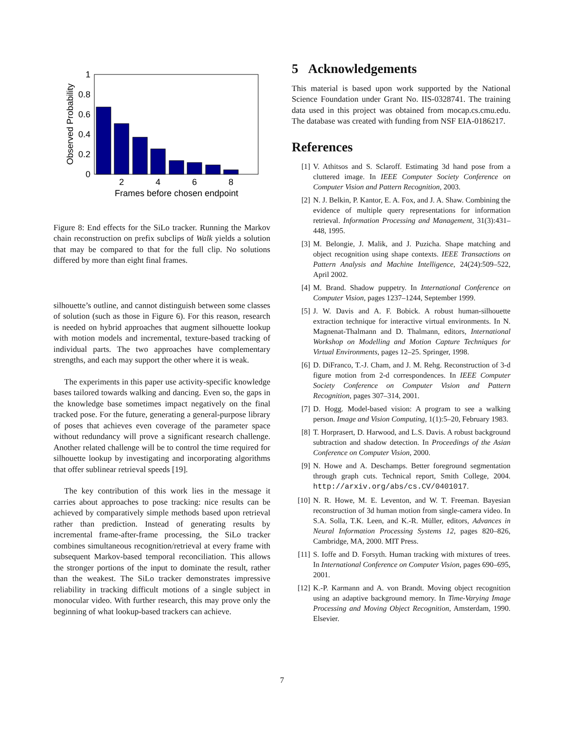0
0.2
0.4
0.6
0.8
1
2
4
6
8
Frames before chosen endpoint
Observed Probability
Figure 8: End effects for the SiLo tracker. Running the Markov chain reconstruction on prefix subclips of Walk yields a solution that may be compared to that for the full clip. No solutions differed by more than eight final frames.
silhouette’s outline, and cannot distinguish between some classes of solution (such as those in Figure 6). For this reason, research is needed on hybrid approaches that augment silhouette lookup with motion models and incremental, texture-based tracking of individual parts. The two approaches have complementary strengths, and each may support the other where it is weak.
The experiments in this paper use activity-specific knowledge bases tailored towards walking and dancing. Even so, the gaps in the knowledge base sometimes impact negatively on the final tracked pose. For the future, generating a general-purpose library of poses that achieves even coverage of the parameter space without redundancy will prove a significant research challenge. Another related challenge will be to control the time required for silhouette lookup by investigating and incorporating algorithms that offer sublinear retrieval speeds [19].
The key contribution of this work lies in the message it carries about approaches to pose tracking: nice results can be achieved by comparatively simple methods based upon retrieval rather than prediction. Instead of generating results by incremental frame-after-frame processing, the SiLo tracker combines simultaneous recognition/retrieval at every frame with subsequent Markov-based temporal reconciliation. This allows the stronger portions of the input to dominate the result, rather than the weakest. The SiLo tracker demonstrates impressive reliability in tracking difficult motions of a single subject in monocular video. With further research, this may prove only the beginning of what lookup-based trackers can achieve.
5 Acknowledgements
This material is based upon work supported by the National Science Foundation under Grant No. IIS-0328741. The training data used in this project was obtained from mocap.cs.cmu.edu. The database was created with funding from NSF EIA-0186217.
References
[1] V. Athitsos and S. Sclaroff. Estimating 3d hand pose from a cluttered image. In IEEE Computer Society Conference on Computer Vision and Pattern Recognition, 2003.
[2] N. J. Belkin, P. Kantor, E. A. Fox, and J. A. Shaw. Combining the evidence of multiple query representations for information retrieval. Information Processing and Management, 31(3):431–448, 1995.
[3] M. Belongie, J. Malik, and J. Puzicha. Shape matching and object recognition using shape contexts. IEEE Transactions on Pattern Analysis and Machine Intelligence, 24(24):509–522, April 2002.
[4] M. Brand. Shadow puppetry. In International Conference on Computer Vision, pages 1237–1244, September 1999.
[5] J. W. Davis and A. F. Bobick. A robust human-silhouette extraction technique for interactive virtual environments. In N. Magnenat-Thalmann and D. Thalmann, editors, International Workshop on Modelling and Motion Capture Techniques for Virtual Environments, pages 12–25. Springer, 1998.
[6] D. DiFranco, T.-J. Cham, and J. M. Rehg. Reconstruction of 3-d figure motion from 2-d correspondences. In IEEE Computer Society Conference on Computer Vision and Pattern Recognition, pages 307–314, 2001.
[7] D. Hogg. Model-based vision: A program to see a walking person. Image and Vision Computing, 1(1):5–20, February 1983.
[8] T. Horprasert, D. Harwood, and L.S. Davis. A robust background subtraction and shadow detection. In Proceedings of the Asian Conference on Computer Vision, 2000.
[9] N. Howe and A. Deschamps. Better foreground segmentation through graph cuts. Technical report, Smith College, 2004. http://arxiv.org/abs/cs.CV/0401017.
[10] N. R. Howe, M. E. Leventon, and W. T. Freeman. Bayesian reconstruction of 3d human motion from single-camera video. In S.A. Solla, T.K. Leen, and K.-R. Müller, editors, Advances in Neural Information Processing Systems 12, pages 820–826, Cambridge, MA, 2000. MIT Press.
[11] S. Ioffe and D. Forsyth. Human tracking with mixtures of trees. In International Conference on Computer Vision, pages 690–695, 2001.
[12] K.-P. Karmann and A. von Brandt. Moving object recognition using an adaptive background memory. In Time-Varying Image Processing and Moving Object Recognition, Amsterdam, 1990. Elsevier.
7